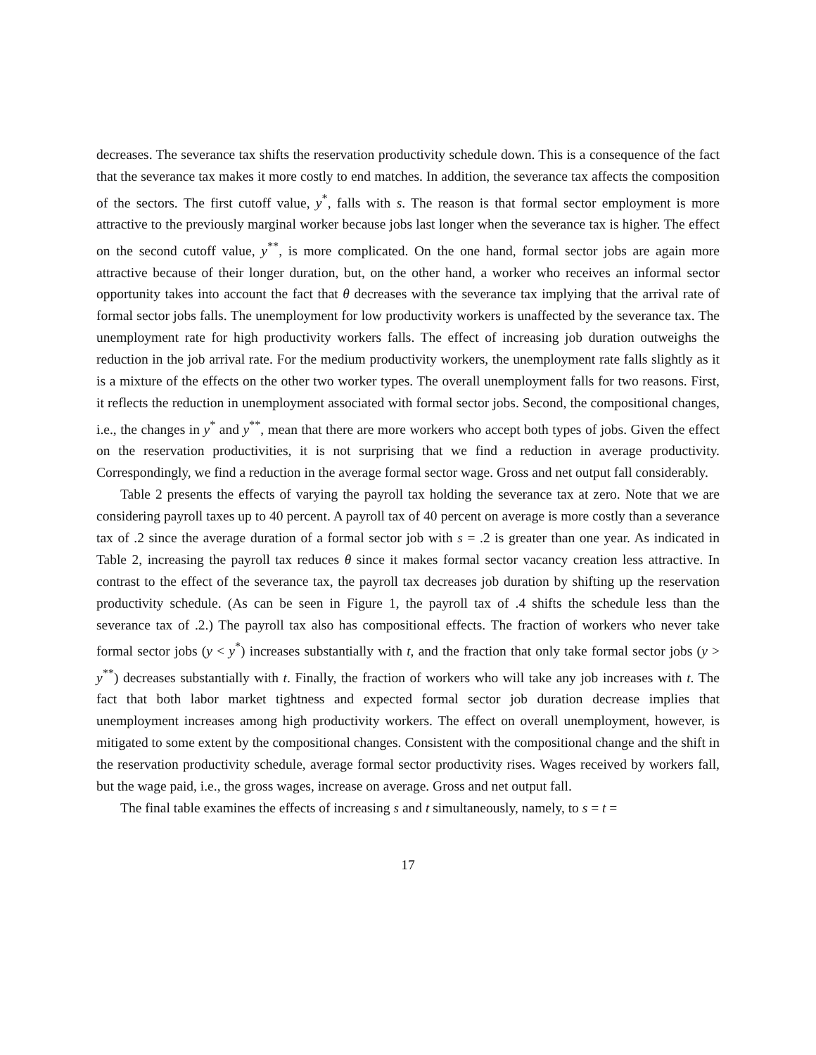decreases. The severance tax shifts the reservation productivity schedule down. This is a consequence of the fact that the severance tax makes it more costly to end matches. In addition, the severance tax affects the composition of the sectors. The first cutoff value, y<sup>*</sup>, falls with s. The reason is that formal sector employment is more attractive to the previously marginal worker because jobs last longer when the severance tax is higher. The effect on the second cutoff value, y<sup>**</sup>, is more complicated. On the one hand, formal sector jobs are again more attractive because of their longer duration, but, on the other hand, a worker who receives an informal sector opportunity takes into account the fact that θ decreases with the severance tax implying that the arrival rate of formal sector jobs falls. The unemployment for low productivity workers is unaffected by the severance tax. The unemployment rate for high productivity workers falls. The effect of increasing job duration outweighs the reduction in the job arrival rate. For the medium productivity workers, the unemployment rate falls slightly as it is a mixture of the effects on the other two worker types. The overall unemployment falls for two reasons. First, it reflects the reduction in unemployment associated with formal sector jobs. Second, the compositional changes, i.e., the changes in y<sup>*</sup> and y<sup>**</sup>, mean that there are more workers who accept both types of jobs. Given the effect on the reservation productivities, it is not surprising that we find a reduction in average productivity. Correspondingly, we find a reduction in the average formal sector wage. Gross and net output fall considerably.
Table 2 presents the effects of varying the payroll tax holding the severance tax at zero. Note that we are considering payroll taxes up to 40 percent. A payroll tax of 40 percent on average is more costly than a severance tax of .2 since the average duration of a formal sector job with s = .2 is greater than one year. As indicated in Table 2, increasing the payroll tax reduces θ since it makes formal sector vacancy creation less attractive. In contrast to the effect of the severance tax, the payroll tax decreases job duration by shifting up the reservation productivity schedule. (As can be seen in Figure 1, the payroll tax of .4 shifts the schedule less than the severance tax of .2.) The payroll tax also has compositional effects. The fraction of workers who never take formal sector jobs (y < y<sup>*</sup>) increases substantially with t, and the fraction that only take formal sector jobs (y > y<sup>**</sup>) decreases substantially with t. Finally, the fraction of workers who will take any job increases with t. The fact that both labor market tightness and expected formal sector job duration decrease implies that unemployment increases among high productivity workers. The effect on overall unemployment, however, is mitigated to some extent by the compositional changes. Consistent with the compositional change and the shift in the reservation productivity schedule, average formal sector productivity rises. Wages received by workers fall, but the wage paid, i.e., the gross wages, increase on average. Gross and net output fall.
The final table examines the effects of increasing s and t simultaneously, namely, to s = t =
17